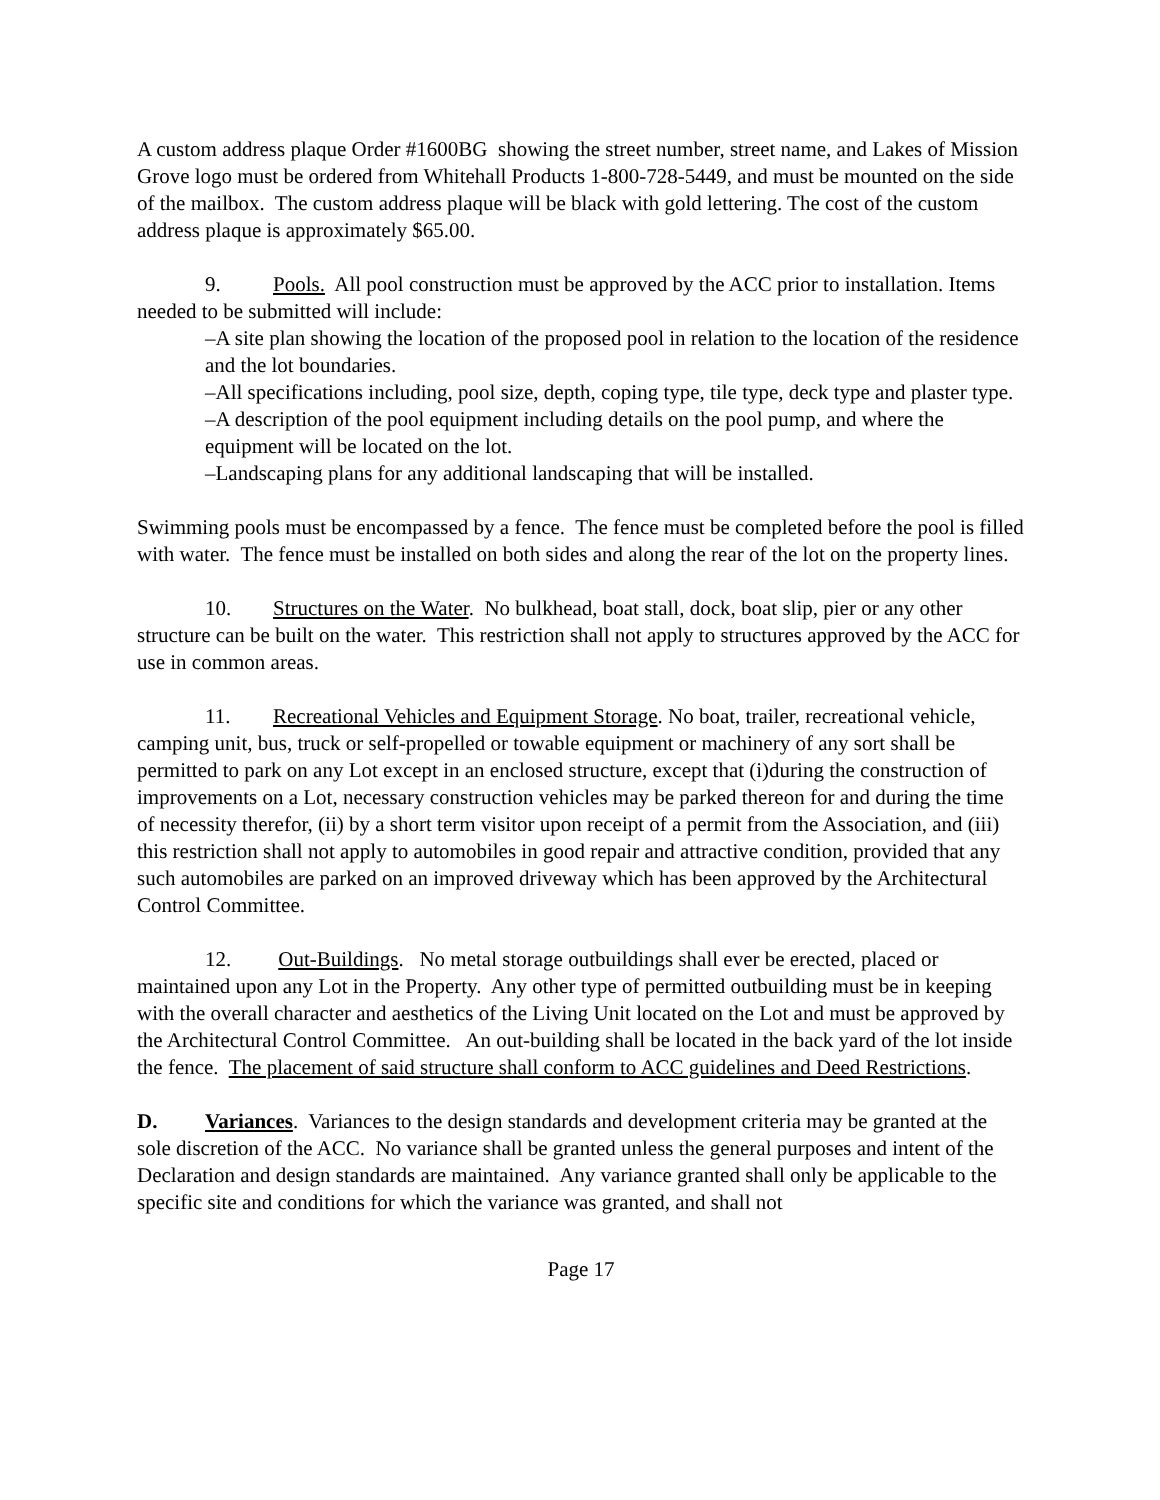A custom address plaque Order #1600BG showing the street number, street name, and Lakes of Mission Grove logo must be ordered from Whitehall Products 1-800-728-5449, and must be mounted on the side of the mailbox. The custom address plaque will be black with gold lettering. The cost of the custom address plaque is approximately $65.00.
9. Pools. All pool construction must be approved by the ACC prior to installation. Items needed to be submitted will include:
–A site plan showing the location of the proposed pool in relation to the location of the residence and the lot boundaries.
–All specifications including, pool size, depth, coping type, tile type, deck type and plaster type.
–A description of the pool equipment including details on the pool pump, and where the equipment will be located on the lot.
–Landscaping plans for any additional landscaping that will be installed.
Swimming pools must be encompassed by a fence. The fence must be completed before the pool is filled with water. The fence must be installed on both sides and along the rear of the lot on the property lines.
10. Structures on the Water. No bulkhead, boat stall, dock, boat slip, pier or any other structure can be built on the water. This restriction shall not apply to structures approved by the ACC for use in common areas.
11. Recreational Vehicles and Equipment Storage. No boat, trailer, recreational vehicle, camping unit, bus, truck or self-propelled or towable equipment or machinery of any sort shall be permitted to park on any Lot except in an enclosed structure, except that (i)during the construction of improvements on a Lot, necessary construction vehicles may be parked thereon for and during the time of necessity therefor, (ii) by a short term visitor upon receipt of a permit from the Association, and (iii) this restriction shall not apply to automobiles in good repair and attractive condition, provided that any such automobiles are parked on an improved driveway which has been approved by the Architectural Control Committee.
12. Out-Buildings. No metal storage outbuildings shall ever be erected, placed or maintained upon any Lot in the Property. Any other type of permitted outbuilding must be in keeping with the overall character and aesthetics of the Living Unit located on the Lot and must be approved by the Architectural Control Committee. An out-building shall be located in the back yard of the lot inside the fence. The placement of said structure shall conform to ACC guidelines and Deed Restrictions.
D. Variances. Variances to the design standards and development criteria may be granted at the sole discretion of the ACC. No variance shall be granted unless the general purposes and intent of the Declaration and design standards are maintained. Any variance granted shall only be applicable to the specific site and conditions for which the variance was granted, and shall not
Page 17